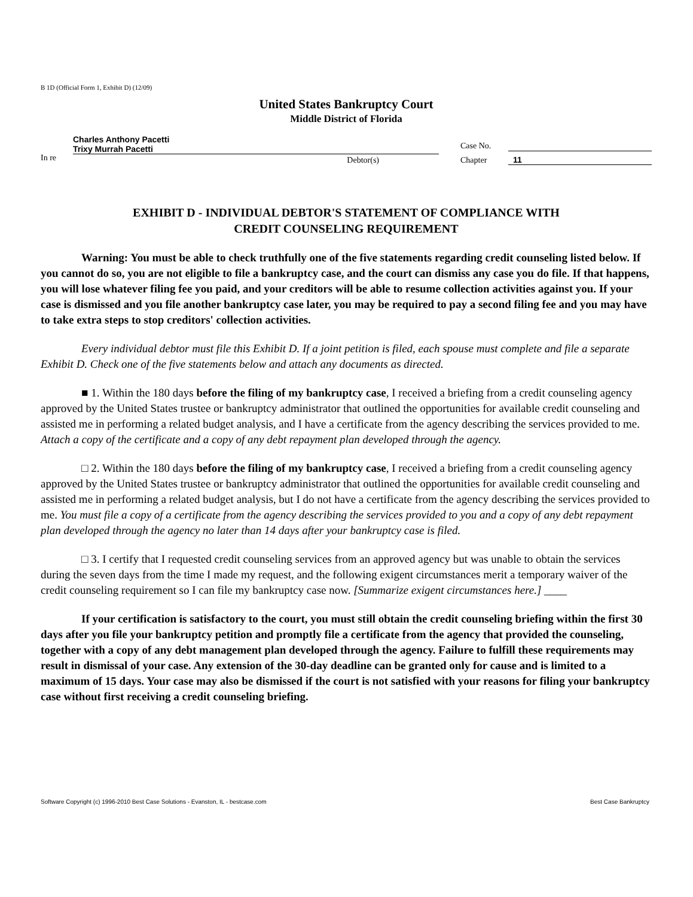B 1D (Official Form 1, Exhibit D) (12/09)
United States Bankruptcy Court
Middle District of Florida
In re
Charles Anthony Pacetti
Trixy Murrah Pacetti
Debtor(s)
Case No.
Chapter
11
EXHIBIT D - INDIVIDUAL DEBTOR'S STATEMENT OF COMPLIANCE WITH
CREDIT COUNSELING REQUIREMENT
Warning: You must be able to check truthfully one of the five statements regarding credit counseling listed below. If you cannot do so, you are not eligible to file a bankruptcy case, and the court can dismiss any case you do file. If that happens, you will lose whatever filing fee you paid, and your creditors will be able to resume collection activities against you. If your case is dismissed and you file another bankruptcy case later, you may be required to pay a second filing fee and you may have to take extra steps to stop creditors' collection activities.
Every individual debtor must file this Exhibit D. If a joint petition is filed, each spouse must complete and file a separate Exhibit D. Check one of the five statements below and attach any documents as directed.
■ 1. Within the 180 days before the filing of my bankruptcy case, I received a briefing from a credit counseling agency approved by the United States trustee or bankruptcy administrator that outlined the opportunities for available credit counseling and assisted me in performing a related budget analysis, and I have a certificate from the agency describing the services provided to me. Attach a copy of the certificate and a copy of any debt repayment plan developed through the agency.
□ 2. Within the 180 days before the filing of my bankruptcy case, I received a briefing from a credit counseling agency approved by the United States trustee or bankruptcy administrator that outlined the opportunities for available credit counseling and assisted me in performing a related budget analysis, but I do not have a certificate from the agency describing the services provided to me. You must file a copy of a certificate from the agency describing the services provided to you and a copy of any debt repayment plan developed through the agency no later than 14 days after your bankruptcy case is filed.
□ 3. I certify that I requested credit counseling services from an approved agency but was unable to obtain the services during the seven days from the time I made my request, and the following exigent circumstances merit a temporary waiver of the credit counseling requirement so I can file my bankruptcy case now. [Summarize exigent circumstances here.] ____
If your certification is satisfactory to the court, you must still obtain the credit counseling briefing within the first 30 days after you file your bankruptcy petition and promptly file a certificate from the agency that provided the counseling, together with a copy of any debt management plan developed through the agency. Failure to fulfill these requirements may result in dismissal of your case. Any extension of the 30-day deadline can be granted only for cause and is limited to a maximum of 15 days. Your case may also be dismissed if the court is not satisfied with your reasons for filing your bankruptcy case without first receiving a credit counseling briefing.
Software Copyright (c) 1996-2010 Best Case Solutions - Evanston, IL - bestcase.com Best Case Bankruptcy